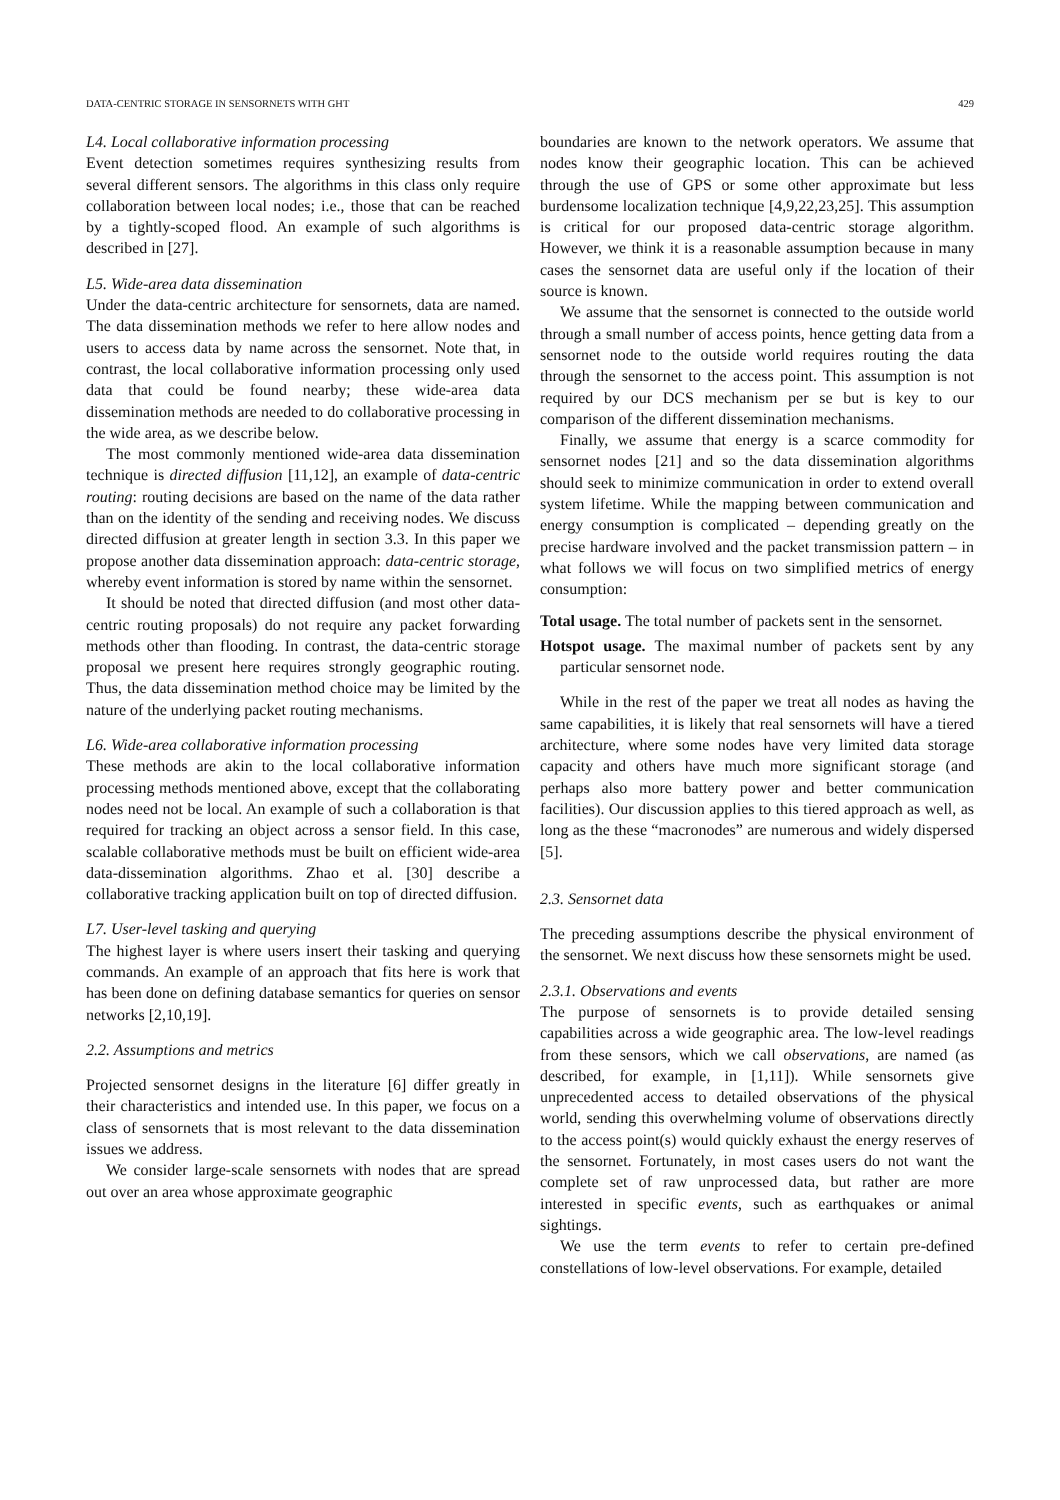DATA-CENTRIC STORAGE IN SENSORNETS WITH GHT 429
L4. Local collaborative information processing
Event detection sometimes requires synthesizing results from several different sensors. The algorithms in this class only require collaboration between local nodes; i.e., those that can be reached by a tightly-scoped flood. An example of such algorithms is described in [27].
L5. Wide-area data dissemination
Under the data-centric architecture for sensornets, data are named. The data dissemination methods we refer to here allow nodes and users to access data by name across the sensornet. Note that, in contrast, the local collaborative information processing only used data that could be found nearby; these wide-area data dissemination methods are needed to do collaborative processing in the wide area, as we describe below.
The most commonly mentioned wide-area data dissemination technique is directed diffusion [11,12], an example of data-centric routing: routing decisions are based on the name of the data rather than on the identity of the sending and receiving nodes. We discuss directed diffusion at greater length in section 3.3. In this paper we propose another data dissemination approach: data-centric storage, whereby event information is stored by name within the sensornet.
It should be noted that directed diffusion (and most other data-centric routing proposals) do not require any packet forwarding methods other than flooding. In contrast, the data-centric storage proposal we present here requires strongly geographic routing. Thus, the data dissemination method choice may be limited by the nature of the underlying packet routing mechanisms.
L6. Wide-area collaborative information processing
These methods are akin to the local collaborative information processing methods mentioned above, except that the collaborating nodes need not be local. An example of such a collaboration is that required for tracking an object across a sensor field. In this case, scalable collaborative methods must be built on efficient wide-area data-dissemination algorithms. Zhao et al. [30] describe a collaborative tracking application built on top of directed diffusion.
L7. User-level tasking and querying
The highest layer is where users insert their tasking and querying commands. An example of an approach that fits here is work that has been done on defining database semantics for queries on sensor networks [2,10,19].
2.2. Assumptions and metrics
Projected sensornet designs in the literature [6] differ greatly in their characteristics and intended use. In this paper, we focus on a class of sensornets that is most relevant to the data dissemination issues we address.
We consider large-scale sensornets with nodes that are spread out over an area whose approximate geographic
boundaries are known to the network operators. We assume that nodes know their geographic location. This can be achieved through the use of GPS or some other approximate but less burdensome localization technique [4,9,22,23,25]. This assumption is critical for our proposed data-centric storage algorithm. However, we think it is a reasonable assumption because in many cases the sensornet data are useful only if the location of their source is known.
We assume that the sensornet is connected to the outside world through a small number of access points, hence getting data from a sensornet node to the outside world requires routing the data through the sensornet to the access point. This assumption is not required by our DCS mechanism per se but is key to our comparison of the different dissemination mechanisms.
Finally, we assume that energy is a scarce commodity for sensornet nodes [21] and so the data dissemination algorithms should seek to minimize communication in order to extend overall system lifetime. While the mapping between communication and energy consumption is complicated – depending greatly on the precise hardware involved and the packet transmission pattern – in what follows we will focus on two simplified metrics of energy consumption:
Total usage. The total number of packets sent in the sensornet.
Hotspot usage. The maximal number of packets sent by any particular sensornet node.
While in the rest of the paper we treat all nodes as having the same capabilities, it is likely that real sensornets will have a tiered architecture, where some nodes have very limited data storage capacity and others have much more significant storage (and perhaps also more battery power and better communication facilities). Our discussion applies to this tiered approach as well, as long as the these “macronodes” are numerous and widely dispersed [5].
2.3. Sensornet data
The preceding assumptions describe the physical environment of the sensornet. We next discuss how these sensornets might be used.
2.3.1. Observations and events
The purpose of sensornets is to provide detailed sensing capabilities across a wide geographic area. The low-level readings from these sensors, which we call observations, are named (as described, for example, in [1,11]). While sensornets give unprecedented access to detailed observations of the physical world, sending this overwhelming volume of observations directly to the access point(s) would quickly exhaust the energy reserves of the sensornet. Fortunately, in most cases users do not want the complete set of raw unprocessed data, but rather are more interested in specific events, such as earthquakes or animal sightings.
We use the term events to refer to certain pre-defined constellations of low-level observations. For example, detailed